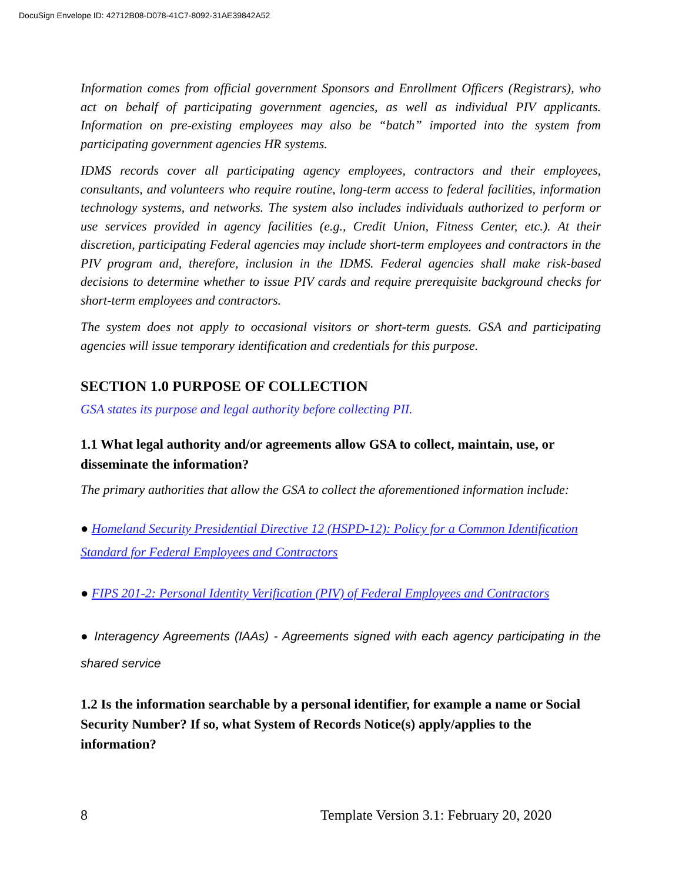DocuSign Envelope ID: 42712B08-D078-41C7-8092-31AE39842A52
Information comes from official government Sponsors and Enrollment Officers (Registrars), who act on behalf of participating government agencies, as well as individual PIV applicants. Information on pre-existing employees may also be “batch” imported into the system from participating government agencies HR systems.
IDMS records cover all participating agency employees, contractors and their employees, consultants, and volunteers who require routine, long-term access to federal facilities, information technology systems, and networks. The system also includes individuals authorized to perform or use services provided in agency facilities (e.g., Credit Union, Fitness Center, etc.). At their discretion, participating Federal agencies may include short-term employees and contractors in the PIV program and, therefore, inclusion in the IDMS. Federal agencies shall make risk-based decisions to determine whether to issue PIV cards and require prerequisite background checks for short-term employees and contractors.
The system does not apply to occasional visitors or short-term guests. GSA and participating agencies will issue temporary identification and credentials for this purpose.
SECTION 1.0 PURPOSE OF COLLECTION
GSA states its purpose and legal authority before collecting PII.
1.1 What legal authority and/or agreements allow GSA to collect, maintain, use, or disseminate the information?
The primary authorities that allow the GSA to collect the aforementioned information include:
● Homeland Security Presidential Directive 12 (HSPD-12): Policy for a Common Identification Standard for Federal Employees and Contractors
● FIPS 201-2: Personal Identity Verification (PIV) of Federal Employees and Contractors
● Interagency Agreements (IAAs) - Agreements signed with each agency participating in the shared service
1.2 Is the information searchable by a personal identifier, for example a name or Social Security Number? If so, what System of Records Notice(s) apply/applies to the information?
8 Template Version 3.1: February 20, 2020